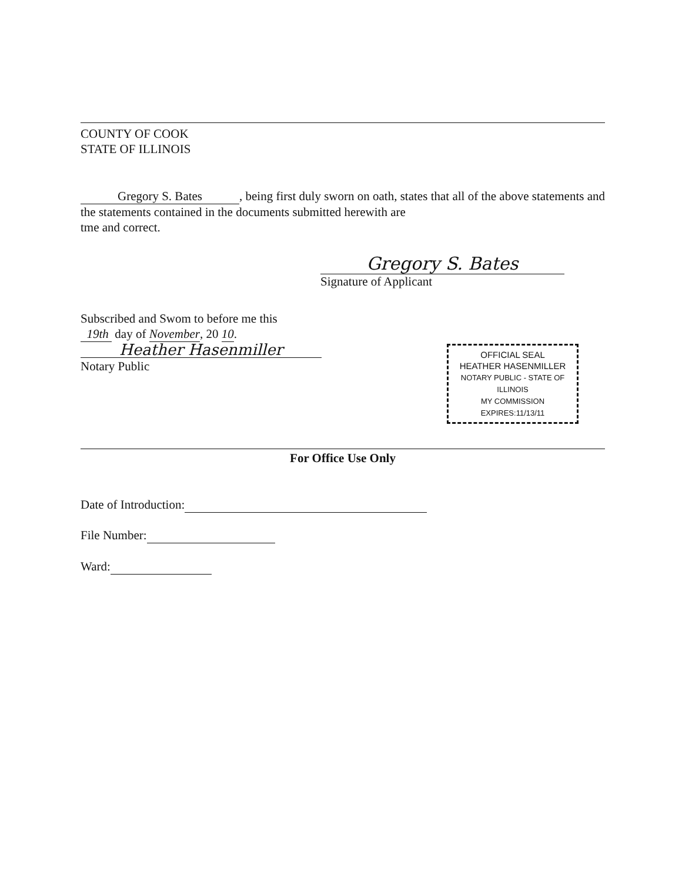COUNTY OF COOK
STATE OF ILLINOIS
Gregory S. Bates, being first duly sworn on oath, states that all of the above statements and the statements contained in the documents submitted herewith are
tme and correct.
Gregory S. Bates
Signature of Applicant
Subscribed and Swom to before me this
19th day of November, 20 10.
Heather Hasenmiller
Notary Public
OFFICIAL SEAL
HEATHER HASENMILLER
NOTARY PUBLIC - STATE OF ILLINOIS
MY COMMISSION EXPIRES:11/13/11
For Office Use Only
Date of Introduction:
File Number:
Ward: